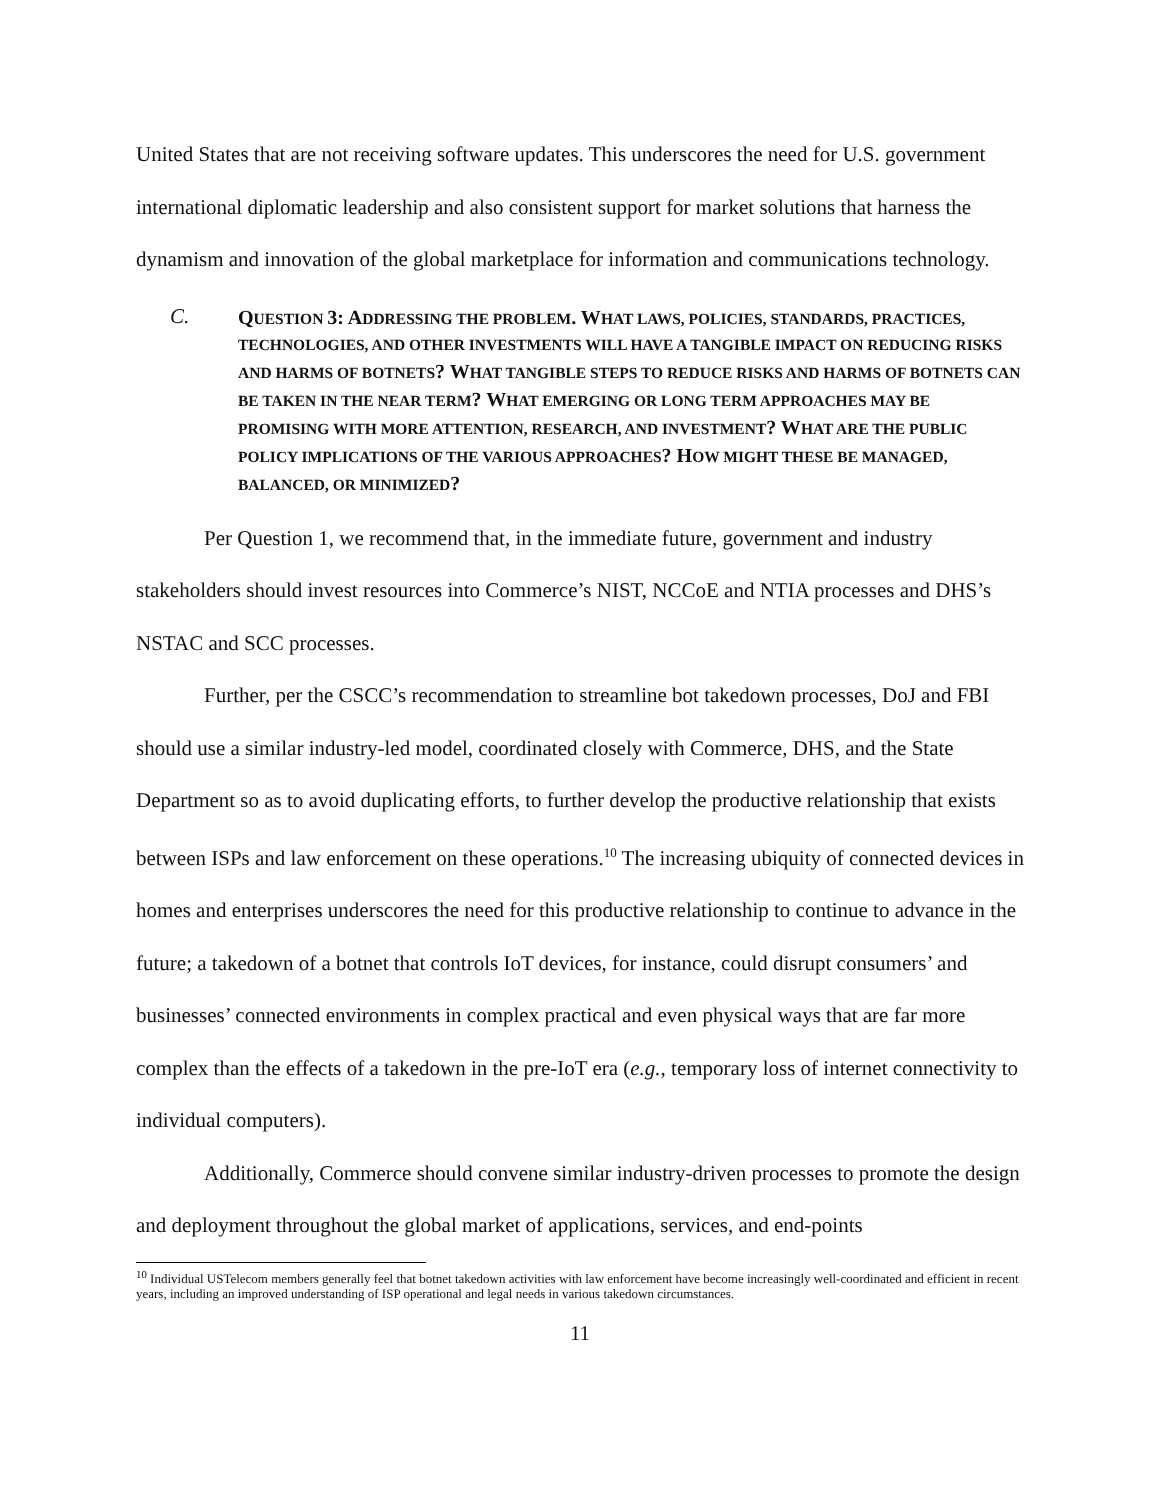United States that are not receiving software updates. This underscores the need for U.S. government international diplomatic leadership and also consistent support for market solutions that harness the dynamism and innovation of the global marketplace for information and communications technology.
C.
QUESTION 3: ADDRESSING THE PROBLEM. WHAT LAWS, POLICIES, STANDARDS, PRACTICES, TECHNOLOGIES, AND OTHER INVESTMENTS WILL HAVE A TANGIBLE IMPACT ON REDUCING RISKS AND HARMS OF BOTNETS? WHAT TANGIBLE STEPS TO REDUCE RISKS AND HARMS OF BOTNETS CAN BE TAKEN IN THE NEAR TERM? WHAT EMERGING OR LONG TERM APPROACHES MAY BE PROMISING WITH MORE ATTENTION, RESEARCH, AND INVESTMENT? WHAT ARE THE PUBLIC POLICY IMPLICATIONS OF THE VARIOUS APPROACHES? HOW MIGHT THESE BE MANAGED, BALANCED, OR MINIMIZED?
Per Question 1, we recommend that, in the immediate future, government and industry stakeholders should invest resources into Commerce’s NIST, NCCoE and NTIA processes and DHS’s NSTAC and SCC processes.
Further, per the CSCC’s recommendation to streamline bot takedown processes, DoJ and FBI should use a similar industry-led model, coordinated closely with Commerce, DHS, and the State Department so as to avoid duplicating efforts, to further develop the productive relationship that exists between ISPs and law enforcement on these operations.<sup>10</sup> The increasing ubiquity of connected devices in homes and enterprises underscores the need for this productive relationship to continue to advance in the future; a takedown of a botnet that controls IoT devices, for instance, could disrupt consumers’ and businesses’ connected environments in complex practical and even physical ways that are far more complex than the effects of a takedown in the pre-IoT era (e.g., temporary loss of internet connectivity to individual computers).
Additionally, Commerce should convene similar industry-driven processes to promote the design and deployment throughout the global market of applications, services, and end-points
<sup>10</sup> Individual USTelecom members generally feel that botnet takedown activities with law enforcement have become increasingly well-coordinated and efficient in recent years, including an improved understanding of ISP operational and legal needs in various takedown circumstances.
11